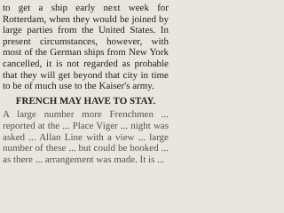to get a ship early next week for Rotterdam, when they would be joined by large parties from the United States. In present circumstances, however, with most of the German ships from New York cancelled, it is not regarded as probable that they will get beyond that city in time to be of much use to the Kaiser's army.
FRENCH MAY HAVE TO STAY.
A large number more Frenchmen ... reported at the ... Place Viger ... night was asked ... Allan Line with a view ... large number of these ... but could be booked ... as there ... arrangement was made. It is ...